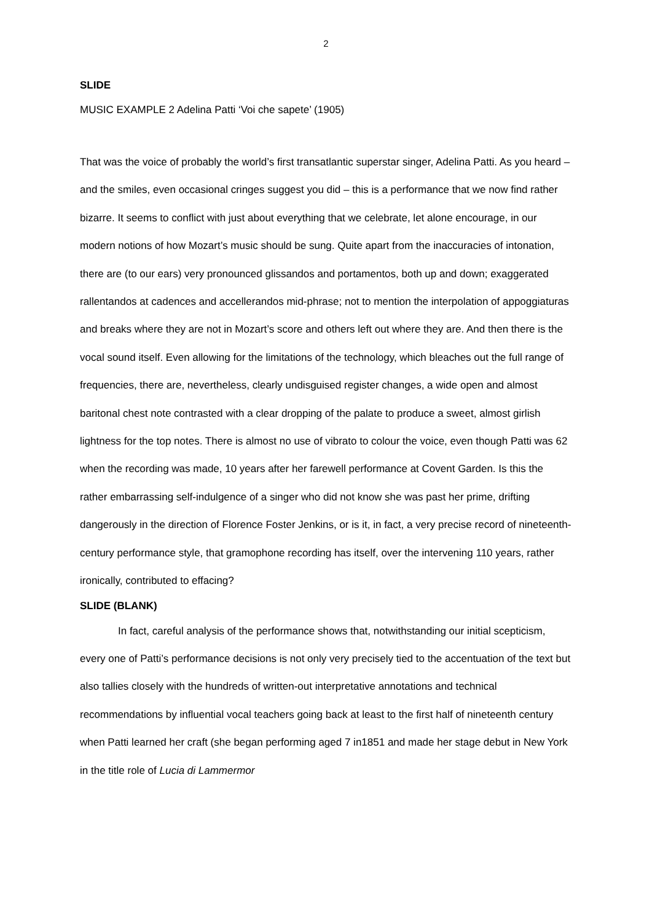2
SLIDE
MUSIC EXAMPLE 2 Adelina Patti ‘Voi che sapete’ (1905)
That was the voice of probably the world’s first transatlantic superstar singer, Adelina Patti. As you heard – and the smiles, even occasional cringes suggest you did – this is a performance that we now find rather bizarre. It seems to conflict with just about everything that we celebrate, let alone encourage, in our modern notions of how Mozart’s music should be sung. Quite apart from the inaccuracies of intonation, there are (to our ears) very pronounced glissandos and portamentos, both up and down; exaggerated rallentandos at cadences and accellerandos mid-phrase; not to mention the interpolation of appoggiaturas and breaks where they are not in Mozart’s score and others left out where they are. And then there is the vocal sound itself. Even allowing for the limitations of the technology, which bleaches out the full range of frequencies, there are, nevertheless, clearly undisguised register changes, a wide open and almost baritonal chest note contrasted with a clear dropping of the palate to produce a sweet, almost girlish lightness for the top notes. There is almost no use of vibrato to colour the voice, even though Patti was 62 when the recording was made, 10 years after her farewell performance at Covent Garden. Is this the rather embarrassing self-indulgence of a singer who did not know she was past her prime, drifting dangerously in the direction of Florence Foster Jenkins, or is it, in fact, a very precise record of nineteenth-century performance style, that gramophone recording has itself, over the intervening 110 years, rather ironically, contributed to effacing?
SLIDE (BLANK)
In fact, careful analysis of the performance shows that, notwithstanding our initial scepticism, every one of Patti’s performance decisions is not only very precisely tied to the accentuation of the text but also tallies closely with the hundreds of written-out interpretative annotations and technical recommendations by influential vocal teachers going back at least to the first half of nineteenth century when Patti learned her craft (she began performing aged 7 in1851 and made her stage debut in New York in the title role of Lucia di Lammermor